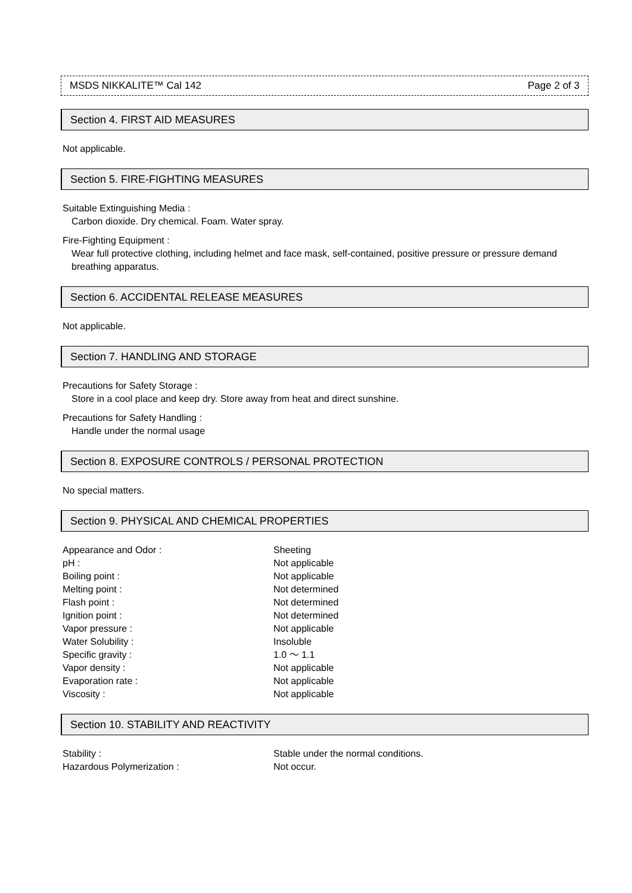MSDS NIKKALITE™ Cal 142 Page 2 of 3
Section 4. FIRST AID MEASURES
Not applicable.
Section 5. FIRE-FIGHTING MEASURES
Suitable Extinguishing Media :
Carbon dioxide. Dry chemical. Foam. Water spray.
Fire-Fighting Equipment :
Wear full protective clothing, including helmet and face mask, self-contained, positive pressure or pressure demand breathing apparatus.
Section 6. ACCIDENTAL RELEASE MEASURES
Not applicable.
Section 7. HANDLING AND STORAGE
Precautions for Safety Storage :
Store in a cool place and keep dry. Store away from heat and direct sunshine.
Precautions for Safety Handling :
Handle under the normal usage
Section 8. EXPOSURE CONTROLS / PERSONAL PROTECTION
No special matters.
Section 9. PHYSICAL AND CHEMICAL PROPERTIES
| Appearance and Odor : | Sheeting |
| pH : | Not applicable |
| Boiling point : | Not applicable |
| Melting point : | Not determined |
| Flash point : | Not determined |
| Ignition point : | Not determined |
| Vapor pressure : | Not applicable |
| Water Solubility : | Insoluble |
| Specific gravity : | 1.0 ～ 1.1 |
| Vapor density : | Not applicable |
| Evaporation rate : | Not applicable |
| Viscosity : | Not applicable |
Section 10. STABILITY AND REACTIVITY
| Stability : | Stable under the normal conditions. |
| Hazardous Polymerization : | Not occur. |